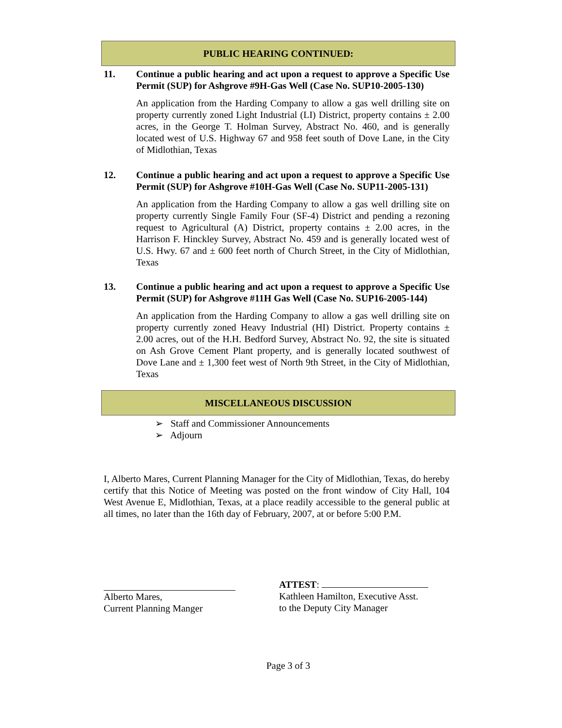PUBLIC HEARING CONTINUED:
11. Continue a public hearing and act upon a request to approve a Specific Use Permit (SUP) for Ashgrove #9H-Gas Well (Case No. SUP10-2005-130)
An application from the Harding Company to allow a gas well drilling site on property currently zoned Light Industrial (LI) District, property contains ± 2.00 acres, in the George T. Holman Survey, Abstract No. 460, and is generally located west of U.S. Highway 67 and 958 feet south of Dove Lane, in the City of Midlothian, Texas
12. Continue a public hearing and act upon a request to approve a Specific Use Permit (SUP) for Ashgrove #10H-Gas Well (Case No. SUP11-2005-131)
An application from the Harding Company to allow a gas well drilling site on property currently Single Family Four (SF-4) District and pending a rezoning request to Agricultural (A) District, property contains ± 2.00 acres, in the Harrison F. Hinckley Survey, Abstract No. 459 and is generally located west of U.S. Hwy. 67 and ± 600 feet north of Church Street, in the City of Midlothian, Texas
13. Continue a public hearing and act upon a request to approve a Specific Use Permit (SUP) for Ashgrove #11H Gas Well (Case No. SUP16-2005-144)
An application from the Harding Company to allow a gas well drilling site on property currently zoned Heavy Industrial (HI) District. Property contains ± 2.00 acres, out of the H.H. Bedford Survey, Abstract No. 92, the site is situated on Ash Grove Cement Plant property, and is generally located southwest of Dove Lane and ± 1,300 feet west of North 9th Street, in the City of Midlothian, Texas
MISCELLANEOUS DISCUSSION
➢ Staff and Commissioner Announcements
➢ Adjourn
I, Alberto Mares, Current Planning Manager for the City of Midlothian, Texas, do hereby certify that this Notice of Meeting was posted on the front window of City Hall, 104 West Avenue E, Midlothian, Texas, at a place readily accessible to the general public at all times, no later than the 16th day of February, 2007, at or before 5:00 P.M.
Alberto Mares,
Current Planning Manger
ATTEST:
Kathleen Hamilton, Executive Asst.
to the Deputy City Manager
Page 3 of 3